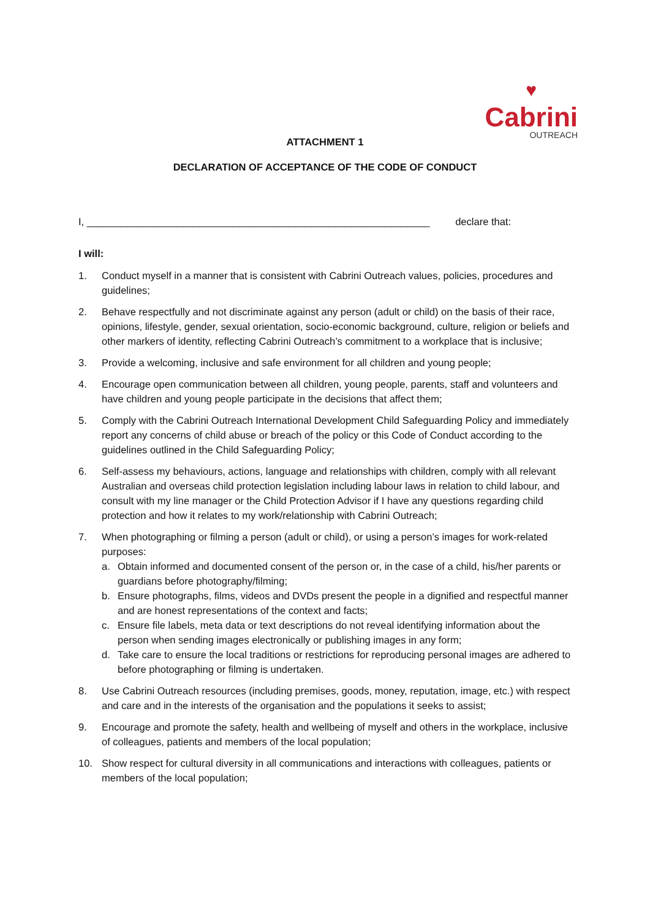♥
Cabrini OUTREACH
ATTACHMENT 1
DECLARATION OF ACCEPTANCE OF THE CODE OF CONDUCT
I, _____________________________________________________________ declare that:
I will:
1. Conduct myself in a manner that is consistent with Cabrini Outreach values, policies, procedures and guidelines;
2. Behave respectfully and not discriminate against any person (adult or child) on the basis of their race, opinions, lifestyle, gender, sexual orientation, socio-economic background, culture, religion or beliefs and other markers of identity, reflecting Cabrini Outreach’s commitment to a workplace that is inclusive;
3. Provide a welcoming, inclusive and safe environment for all children and young people;
4. Encourage open communication between all children, young people, parents, staff and volunteers and have children and young people participate in the decisions that affect them;
5. Comply with the Cabrini Outreach International Development Child Safeguarding Policy and immediately report any concerns of child abuse or breach of the policy or this Code of Conduct according to the guidelines outlined in the Child Safeguarding Policy;
6. Self-assess my behaviours, actions, language and relationships with children, comply with all relevant Australian and overseas child protection legislation including labour laws in relation to child labour, and consult with my line manager or the Child Protection Advisor if I have any questions regarding child protection and how it relates to my work/relationship with Cabrini Outreach;
7. When photographing or filming a person (adult or child), or using a person’s images for work-related purposes:
a. Obtain informed and documented consent of the person or, in the case of a child, his/her parents or guardians before photography/filming;
b. Ensure photographs, films, videos and DVDs present the people in a dignified and respectful manner and are honest representations of the context and facts;
c. Ensure file labels, meta data or text descriptions do not reveal identifying information about the person when sending images electronically or publishing images in any form;
d. Take care to ensure the local traditions or restrictions for reproducing personal images are adhered to before photographing or filming is undertaken.
8. Use Cabrini Outreach resources (including premises, goods, money, reputation, image, etc.) with respect and care and in the interests of the organisation and the populations it seeks to assist;
9. Encourage and promote the safety, health and wellbeing of myself and others in the workplace, inclusive of colleagues, patients and members of the local population;
10. Show respect for cultural diversity in all communications and interactions with colleagues, patients or members of the local population;